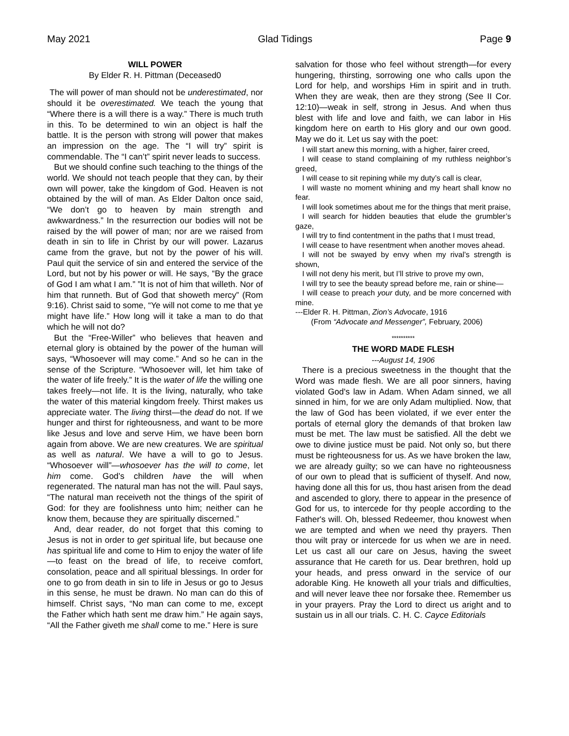May 2021 Glad Tidings Page 9
WILL POWER
By Elder R. H. Pittman (Deceased0
The will power of man should not be underestimated, nor should it be overestimated. We teach the young that “Where there is a will there is a way.” There is much truth in this. To be determined to win an object is half the battle. It is the person with strong will power that makes an impression on the age. The “I will try” spirit is commendable. The “I can’t” spirit never leads to success.
But we should confine such teaching to the things of the world. We should not teach people that they can, by their own will power, take the kingdom of God. Heaven is not obtained by the will of man. As Elder Dalton once said, “We don’t go to heaven by main strength and awkwardness.” In the resurrection our bodies will not be raised by the will power of man; nor are we raised from death in sin to life in Christ by our will power. Lazarus came from the grave, but not by the power of his will. Paul quit the service of sin and entered the service of the Lord, but not by his power or will. He says, “By the grace of God I am what I am.” ”It is not of him that willeth. Nor of him that runneth. But of God that showeth mercy” (Rom 9:16). Christ said to some, “Ye will not come to me that ye might have life.” How long will it take a man to do that which he will not do?
But the “Free-Willer” who believes that heaven and eternal glory is obtained by the power of the human will says, “Whosoever will may come.” And so he can in the sense of the Scripture. “Whosoever will, let him take of the water of life freely.” It is the water of life the willing one takes freely—not life. It is the living, naturally, who take the water of this material kingdom freely. Thirst makes us appreciate water. The living thirst—the dead do not. If we hunger and thirst for righteousness, and want to be more like Jesus and love and serve Him, we have been born again from above. We are new creatures. We are spiritual as well as natural. We have a will to go to Jesus. “Whosoever will”—whosoever has the will to come, let him come. God’s children have the will when regenerated. The natural man has not the will. Paul says, “The natural man receiveth not the things of the spirit of God: for they are foolishness unto him; neither can he know them, because they are spiritually discerned.”
And, dear reader, do not forget that this coming to Jesus is not in order to get spiritual life, but because one has spiritual life and come to Him to enjoy the water of life—to feast on the bread of life, to receive comfort, consolation, peace and all spiritual blessings. In order for one to go from death in sin to life in Jesus or go to Jesus in this sense, he must be drawn. No man can do this of himself. Christ says, “No man can come to me, except the Father which hath sent me draw him.” He again says, “All the Father giveth me shall come to me.” Here is sure
salvation for those who feel without strength—for every hungering, thirsting, sorrowing one who calls upon the Lord for help, and worships Him in spirit and in truth. When they are weak, then are they strong (See II Cor. 12:10)—weak in self, strong in Jesus. And when thus blest with life and love and faith, we can labor in His kingdom here on earth to His glory and our own good. May we do it. Let us say with the poet:
I will start anew this morning, with a higher, fairer creed,
I will cease to stand complaining of my ruthless neighbor’s greed,
I will cease to sit repining while my duty’s call is clear,
I will waste no moment whining and my heart shall know no fear.
I will look sometimes about me for the things that merit praise,
I will search for hidden beauties that elude the grumbler’s gaze,
I will try to find contentment in the paths that I must tread,
I will cease to have resentment when another moves ahead.
I will not be swayed by envy when my rival’s strength is shown,
I will not deny his merit, but I’ll strive to prove my own,
I will try to see the beauty spread before me, rain or shine—
I will cease to preach your duty, and be more concerned with mine.
---Elder R. H. Pittman, Zion’s Advocate, 1916
(From “Advocate and Messenger”, February, 2006)
**********
THE WORD MADE FLESH
---August 14, 1906
There is a precious sweetness in the thought that the Word was made flesh. We are all poor sinners, having violated God's law in Adam. When Adam sinned, we all sinned in him, for we are only Adam multiplied. Now, that the law of God has been violated, if we ever enter the portals of eternal glory the demands of that broken law must be met. The law must be satisfied. All the debt we owe to divine justice must be paid. Not only so, but there must be righteousness for us. As we have broken the law, we are already guilty; so we can have no righteousness of our own to plead that is sufficient of thyself. And now, having done all this for us, thou hast arisen from the dead and ascended to glory, there to appear in the presence of God for us, to intercede for thy people according to the Father's will. Oh, blessed Redeemer, thou knowest when we are tempted and when we need thy prayers. Then thou wilt pray or intercede for us when we are in need. Let us cast all our care on Jesus, having the sweet assurance that He careth for us. Dear brethren, hold up your heads, and press onward in the service of our adorable King. He knoweth all your trials and difficulties, and will never leave thee nor forsake thee. Remember us in your prayers. Pray the Lord to direct us aright and to sustain us in all our trials. C. H. C. Cayce Editorials